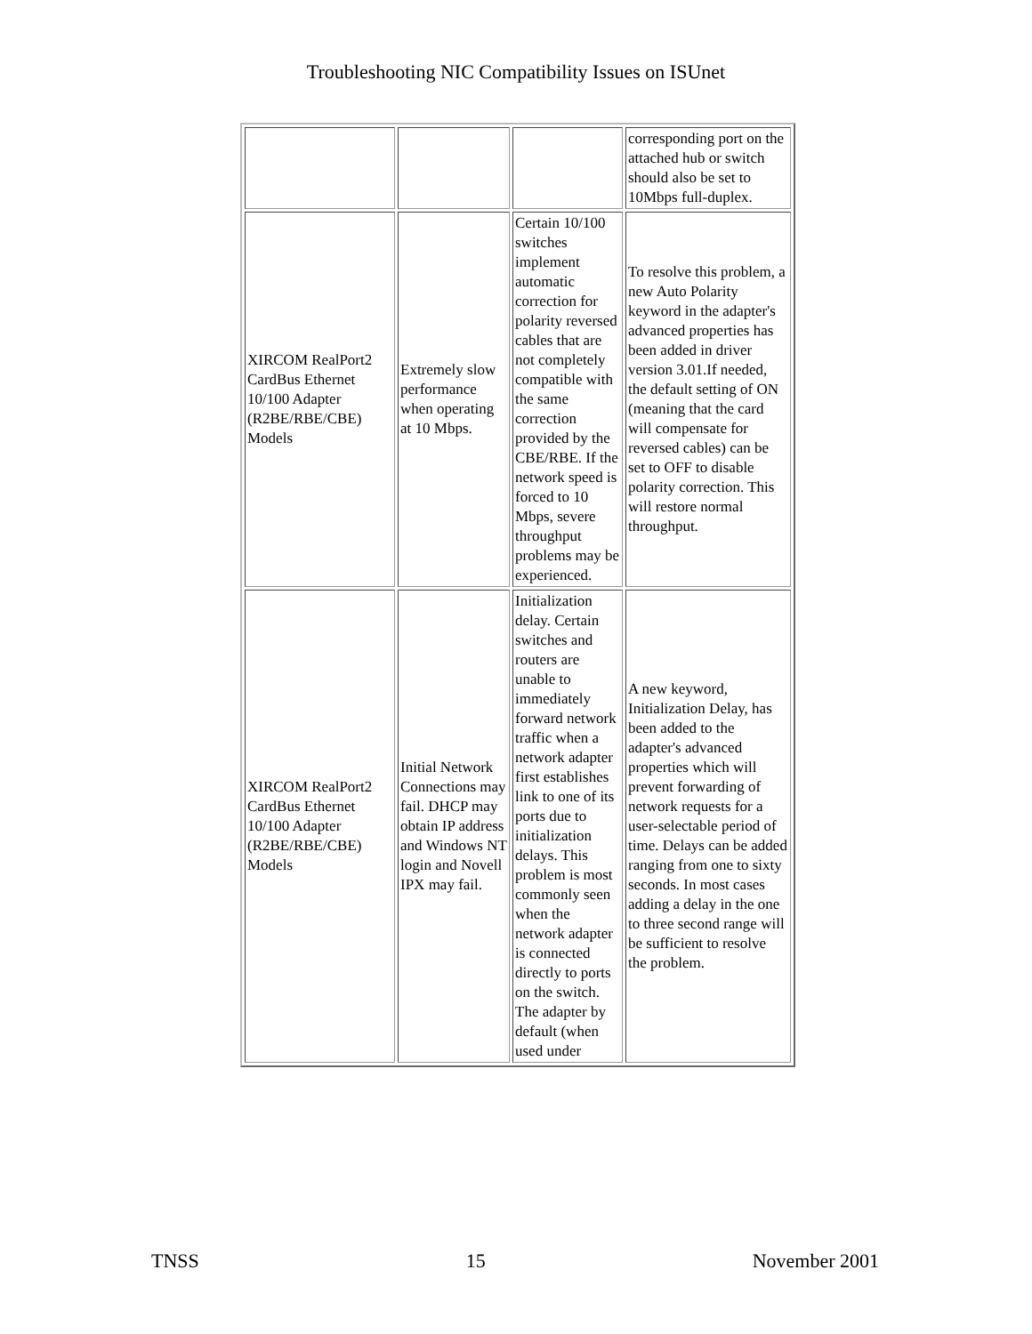Troubleshooting NIC Compatibility Issues on ISUnet
| | | | corresponding port on the attached hub or switch should also be set to 10Mbps full-duplex. |
| XIRCOM RealPort2 CardBus Ethernet 10/100 Adapter (R2BE/RBE/CBE) Models | Extremely slow performance when operating at 10 Mbps. | Certain 10/100 switches implement automatic correction for polarity reversed cables that are not completely compatible with the same correction provided by the CBE/RBE. If the network speed is forced to 10 Mbps, severe throughput problems may be experienced. | To resolve this problem, a new Auto Polarity keyword in the adapter's advanced properties has been added in driver version 3.01.If needed, the default setting of ON (meaning that the card will compensate for reversed cables) can be set to OFF to disable polarity correction. This will restore normal throughput. |
| XIRCOM RealPort2 CardBus Ethernet 10/100 Adapter (R2BE/RBE/CBE) Models | Initial Network Connections may fail. DHCP may obtain IP address and Windows NT login and Novell IPX may fail. | Initialization delay. Certain switches and routers are unable to immediately forward network traffic when a network adapter first establishes link to one of its ports due to initialization delays. This problem is most commonly seen when the network adapter is connected directly to ports on the switch. The adapter by default (when used under | A new keyword, Initialization Delay, has been added to the adapter's advanced properties which will prevent forwarding of network requests for a user-selectable period of time. Delays can be added ranging from one to sixty seconds. In most cases adding a delay in the one to three second range will be sufficient to resolve the problem. |
TNSS 15 November 2001